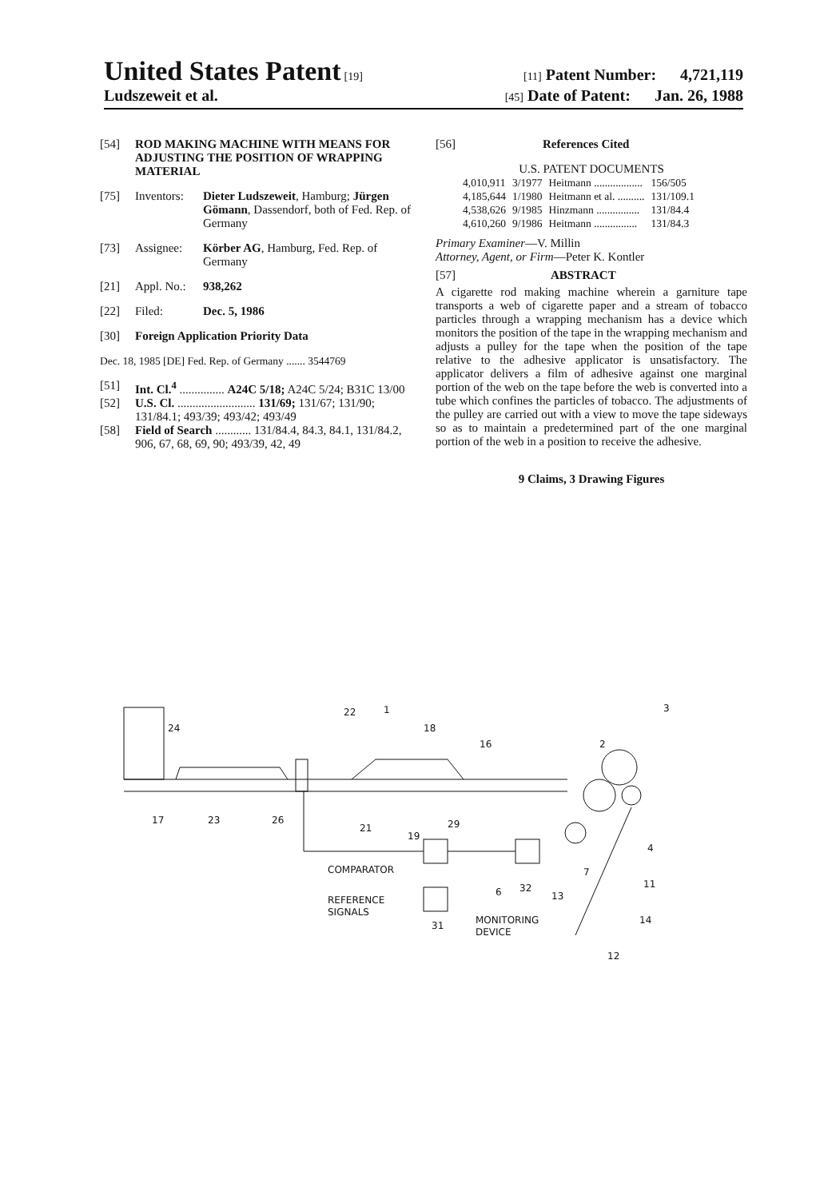United States Patent [19] [11] Patent Number: 4,721,119
Ludszeweit et al. [45] Date of Patent: Jan. 26, 1988
[54] ROD MAKING MACHINE WITH MEANS FOR ADJUSTING THE POSITION OF WRAPPING MATERIAL
[75] Inventors: Dieter Ludszeweit, Hamburg; Jürgen Gömann, Dassendorf, both of Fed. Rep. of Germany
[73] Assignee: Körber AG, Hamburg, Fed. Rep. of Germany
[21] Appl. No.: 938,262
[22] Filed: Dec. 5, 1986
[30] Foreign Application Priority Data
Dec. 18, 1985 [DE] Fed. Rep. of Germany ....... 3544769
[51] Int. Cl.<sup>4</sup> ............... A24C 5/18; A24C 5/24; B31C 13/00
[52] U.S. Cl. .......................... 131/69; 131/67; 131/90; 131/84.1; 493/39; 493/42; 493/49
[58] Field of Search ............ 131/84.4, 84.3, 84.1, 131/84.2, 906, 67, 68, 69, 90; 493/39, 42, 49
[56] References Cited
U.S. PATENT DOCUMENTS
| 4,010,911 | 3/1977 | Heitmann .................. | 156/505 |
| 4,185,644 | 1/1980 | Heitmann et al. .......... | 131/109.1 |
| 4,538,626 | 9/1985 | Hinzmann ................ | 131/84.4 |
| 4,610,260 | 9/1986 | Heitmann ................ | 131/84.3 |
Primary Examiner—V. Millin
Attorney, Agent, or Firm—Peter K. Kontler
[57] ABSTRACT
A cigarette rod making machine wherein a garniture tape transports a web of cigarette paper and a stream of tobacco particles through a wrapping mechanism has a device which monitors the position of the tape in the wrapping mechanism and adjusts a pulley for the tape when the position of the tape relative to the adhesive applicator is unsatisfactory. The applicator delivers a film of adhesive against one marginal portion of the web on the tape before the web is converted into a tube which confines the particles of tobacco. The adjustments of the pulley are carried out with a view to move the tape sideways so as to maintain a predetermined part of the one marginal portion of the web in a position to receive the adhesive.
9 Claims, 3 Drawing Figures
24
22
1
18
16
2
3
17
23
26
21
19
29
6
32
7
4
11
14
13
12
31
COMPARATOR
REFERENCE
SIGNALS
MONITORING
DEVICE